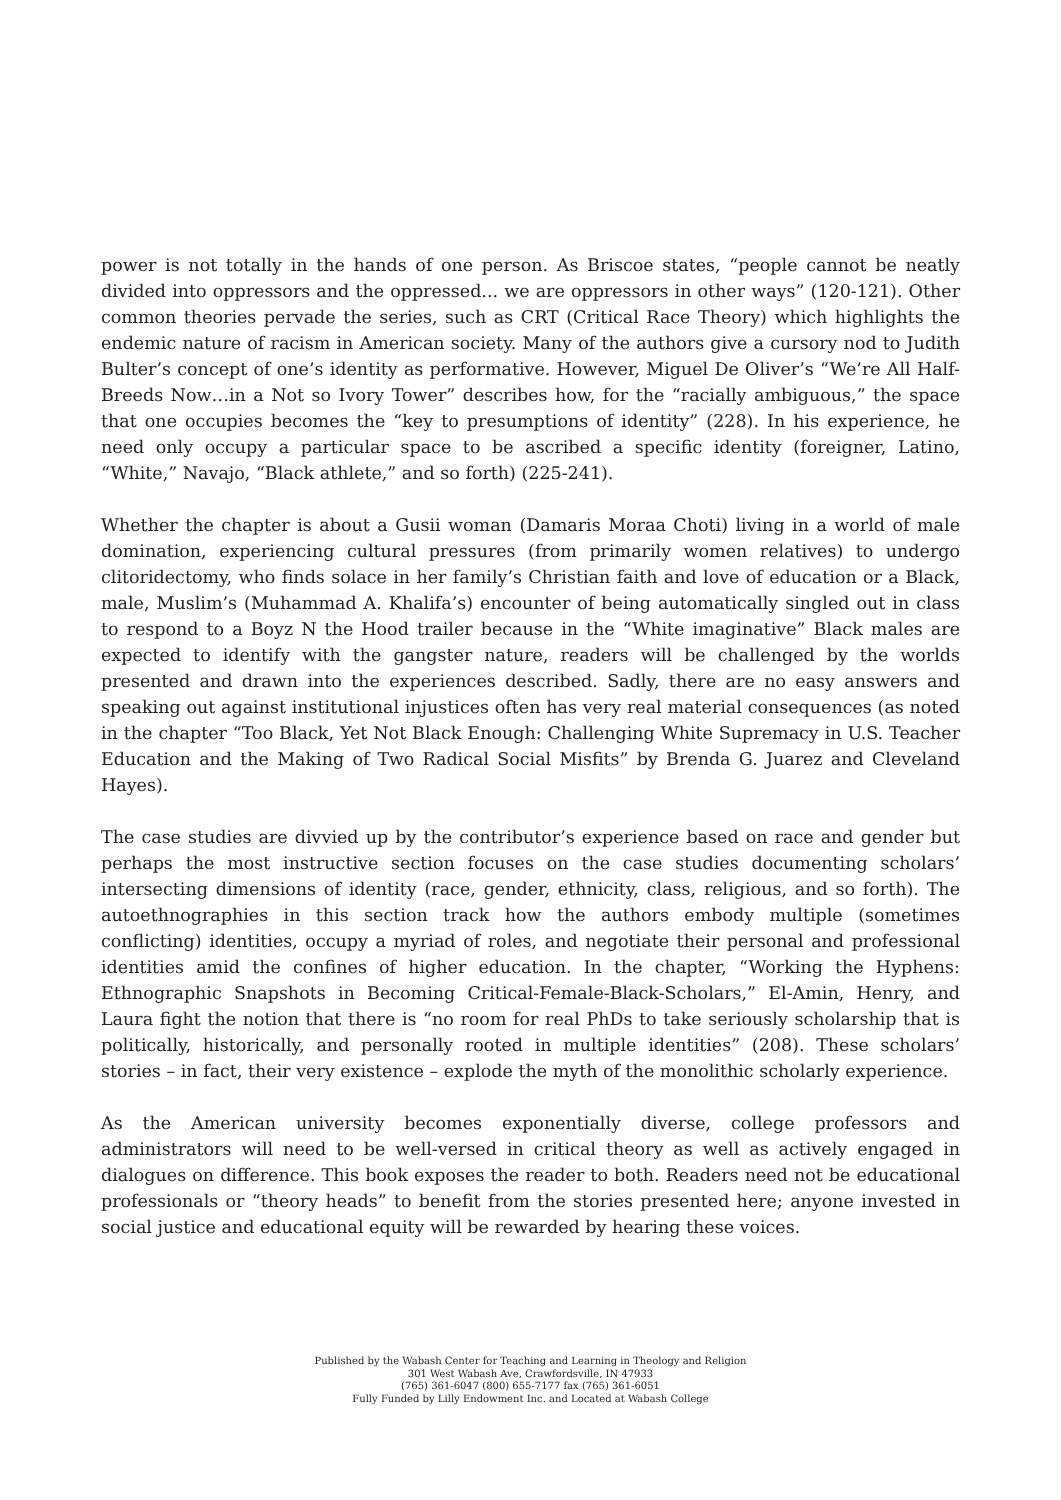power is not totally in the hands of one person. As Briscoe states, “people cannot be neatly divided into oppressors and the oppressed... we are oppressors in other ways” (120-121). Other common theories pervade the series, such as CRT (Critical Race Theory) which highlights the endemic nature of racism in American society. Many of the authors give a cursory nod to Judith Bulter’s concept of one’s identity as performative. However, Miguel De Oliver’s “We’re All Half-Breeds Now…in a Not so Ivory Tower” describes how, for the “racially ambiguous,” the space that one occupies becomes the “key to presumptions of identity” (228). In his experience, he need only occupy a particular space to be ascribed a specific identity (foreigner, Latino, “White,” Navajo, “Black athlete,” and so forth) (225-241).
Whether the chapter is about a Gusii woman (Damaris Moraa Choti) living in a world of male domination, experiencing cultural pressures (from primarily women relatives) to undergo clitoridectomy, who finds solace in her family’s Christian faith and love of education or a Black, male, Muslim’s (Muhammad A. Khalifa’s) encounter of being automatically singled out in class to respond to a Boyz N the Hood trailer because in the “White imaginative” Black males are expected to identify with the gangster nature, readers will be challenged by the worlds presented and drawn into the experiences described. Sadly, there are no easy answers and speaking out against institutional injustices often has very real material consequences (as noted in the chapter “Too Black, Yet Not Black Enough: Challenging White Supremacy in U.S. Teacher Education and the Making of Two Radical Social Misfits” by Brenda G. Juarez and Cleveland Hayes).
The case studies are divvied up by the contributor’s experience based on race and gender but perhaps the most instructive section focuses on the case studies documenting scholars’ intersecting dimensions of identity (race, gender, ethnicity, class, religious, and so forth). The autoethnographies in this section track how the authors embody multiple (sometimes conflicting) identities, occupy a myriad of roles, and negotiate their personal and professional identities amid the confines of higher education. In the chapter, “Working the Hyphens: Ethnographic Snapshots in Becoming Critical-Female-Black-Scholars,” El-Amin, Henry, and Laura fight the notion that there is “no room for real PhDs to take seriously scholarship that is politically, historically, and personally rooted in multiple identities” (208). These scholars’ stories – in fact, their very existence – explode the myth of the monolithic scholarly experience.
As the American university becomes exponentially diverse, college professors and administrators will need to be well-versed in critical theory as well as actively engaged in dialogues on difference. This book exposes the reader to both. Readers need not be educational professionals or “theory heads” to benefit from the stories presented here; anyone invested in social justice and educational equity will be rewarded by hearing these voices.
Published by the Wabash Center for Teaching and Learning in Theology and Religion
301 West Wabash Ave, Crawfordsville, IN 47933
(765) 361-6047 (800) 655-7177 fax (765) 361-6051
Fully Funded by Lilly Endowment Inc. and Located at Wabash College